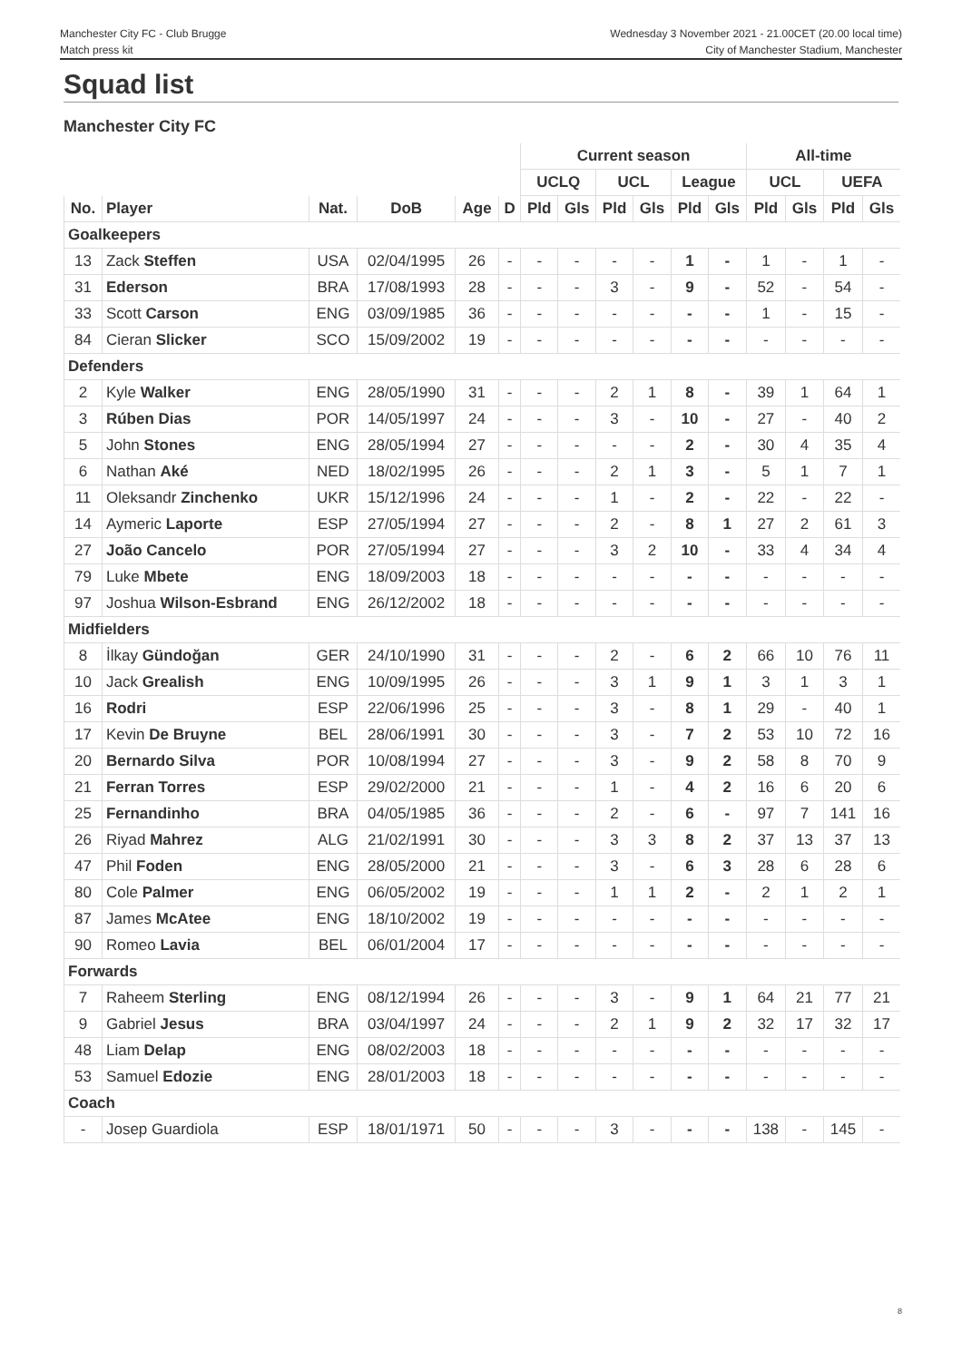Manchester City FC - Club Brugge
Match press kit
Wednesday 3 November 2021 - 21.00CET (20.00 local time)
City of Manchester Stadium, Manchester
Squad list
Manchester City FC
| | | | | | | Current season | | | | | | All-time | | | |
| --- | --- | --- | --- | --- | --- | --- | --- | --- | --- | --- | --- | --- | --- | --- | --- |
| | | | | | | UCLQ | | UCL | | League | | UCL | | UEFA | |
| No. | Player | Nat. | DoB | Age | D | Pld | Gls | Pld | Gls | Pld | Gls | Pld | Gls | Pld | Gls |
| Goalkeepers | | | | | | | | | | | | | | | |
| 13 | Zack Steffen | USA | 02/04/1995 | 26 | - | - | - | - | - | 1 | - | 1 | - | 1 | - |
| 31 | Ederson | BRA | 17/08/1993 | 28 | - | - | - | 3 | - | 9 | - | 52 | - | 54 | - |
| 33 | Scott Carson | ENG | 03/09/1985 | 36 | - | - | - | - | - | - | - | 1 | - | 15 | - |
| 84 | Cieran Slicker | SCO | 15/09/2002 | 19 | - | - | - | - | - | - | - | - | - | - | - |
| Defenders | | | | | | | | | | | | | | | |
| 2 | Kyle Walker | ENG | 28/05/1990 | 31 | - | - | - | 2 | 1 | 8 | - | 39 | 1 | 64 | 1 |
| 3 | Rúben Dias | POR | 14/05/1997 | 24 | - | - | - | 3 | - | 10 | - | 27 | - | 40 | 2 |
| 5 | John Stones | ENG | 28/05/1994 | 27 | - | - | - | - | - | 2 | - | 30 | 4 | 35 | 4 |
| 6 | Nathan Aké | NED | 18/02/1995 | 26 | - | - | - | 2 | 1 | 3 | - | 5 | 1 | 7 | 1 |
| 11 | Oleksandr Zinchenko | UKR | 15/12/1996 | 24 | - | - | - | 1 | - | 2 | - | 22 | - | 22 | - |
| 14 | Aymeric Laporte | ESP | 27/05/1994 | 27 | - | - | - | 2 | - | 8 | 1 | 27 | 2 | 61 | 3 |
| 27 | João Cancelo | POR | 27/05/1994 | 27 | - | - | - | 3 | 2 | 10 | - | 33 | 4 | 34 | 4 |
| 79 | Luke Mbete | ENG | 18/09/2003 | 18 | - | - | - | - | - | - | - | - | - | - | - |
| 97 | Joshua Wilson-Esbrand | ENG | 26/12/2002 | 18 | - | - | - | - | - | - | - | - | - | - | - |
| Midfielders | | | | | | | | | | | | | | | |
| 8 | İlkay Gündoğan | GER | 24/10/1990 | 31 | - | - | - | 2 | - | 6 | 2 | 66 | 10 | 76 | 11 |
| 10 | Jack Grealish | ENG | 10/09/1995 | 26 | - | - | - | 3 | 1 | 9 | 1 | 3 | 1 | 3 | 1 |
| 16 | Rodri | ESP | 22/06/1996 | 25 | - | - | - | 3 | - | 8 | 1 | 29 | - | 40 | 1 |
| 17 | Kevin De Bruyne | BEL | 28/06/1991 | 30 | - | - | - | 3 | - | 7 | 2 | 53 | 10 | 72 | 16 |
| 20 | Bernardo Silva | POR | 10/08/1994 | 27 | - | - | - | 3 | - | 9 | 2 | 58 | 8 | 70 | 9 |
| 21 | Ferran Torres | ESP | 29/02/2000 | 21 | - | - | - | 1 | - | 4 | 2 | 16 | 6 | 20 | 6 |
| 25 | Fernandinho | BRA | 04/05/1985 | 36 | - | - | - | 2 | - | 6 | - | 97 | 7 | 141 | 16 |
| 26 | Riyad Mahrez | ALG | 21/02/1991 | 30 | - | - | - | 3 | 3 | 8 | 2 | 37 | 13 | 37 | 13 |
| 47 | Phil Foden | ENG | 28/05/2000 | 21 | - | - | - | 3 | - | 6 | 3 | 28 | 6 | 28 | 6 |
| 80 | Cole Palmer | ENG | 06/05/2002 | 19 | - | - | - | 1 | 1 | 2 | - | 2 | 1 | 2 | 1 |
| 87 | James McAtee | ENG | 18/10/2002 | 19 | - | - | - | - | - | - | - | - | - | - | - |
| 90 | Romeo Lavia | BEL | 06/01/2004 | 17 | - | - | - | - | - | - | - | - | - | - | - |
| Forwards | | | | | | | | | | | | | | | |
| 7 | Raheem Sterling | ENG | 08/12/1994 | 26 | - | - | - | 3 | - | 9 | 1 | 64 | 21 | 77 | 21 |
| 9 | Gabriel Jesus | BRA | 03/04/1997 | 24 | - | - | - | 2 | 1 | 9 | 2 | 32 | 17 | 32 | 17 |
| 48 | Liam Delap | ENG | 08/02/2003 | 18 | - | - | - | - | - | - | - | - | - | - | - |
| 53 | Samuel Edozie | ENG | 28/01/2003 | 18 | - | - | - | - | - | - | - | - | - | - | - |
| Coach | | | | | | | | | | | | | | | |
| - | Josep Guardiola | ESP | 18/01/1971 | 50 | - | - | - | 3 | - | - | - | 138 | - | 145 | - |
8